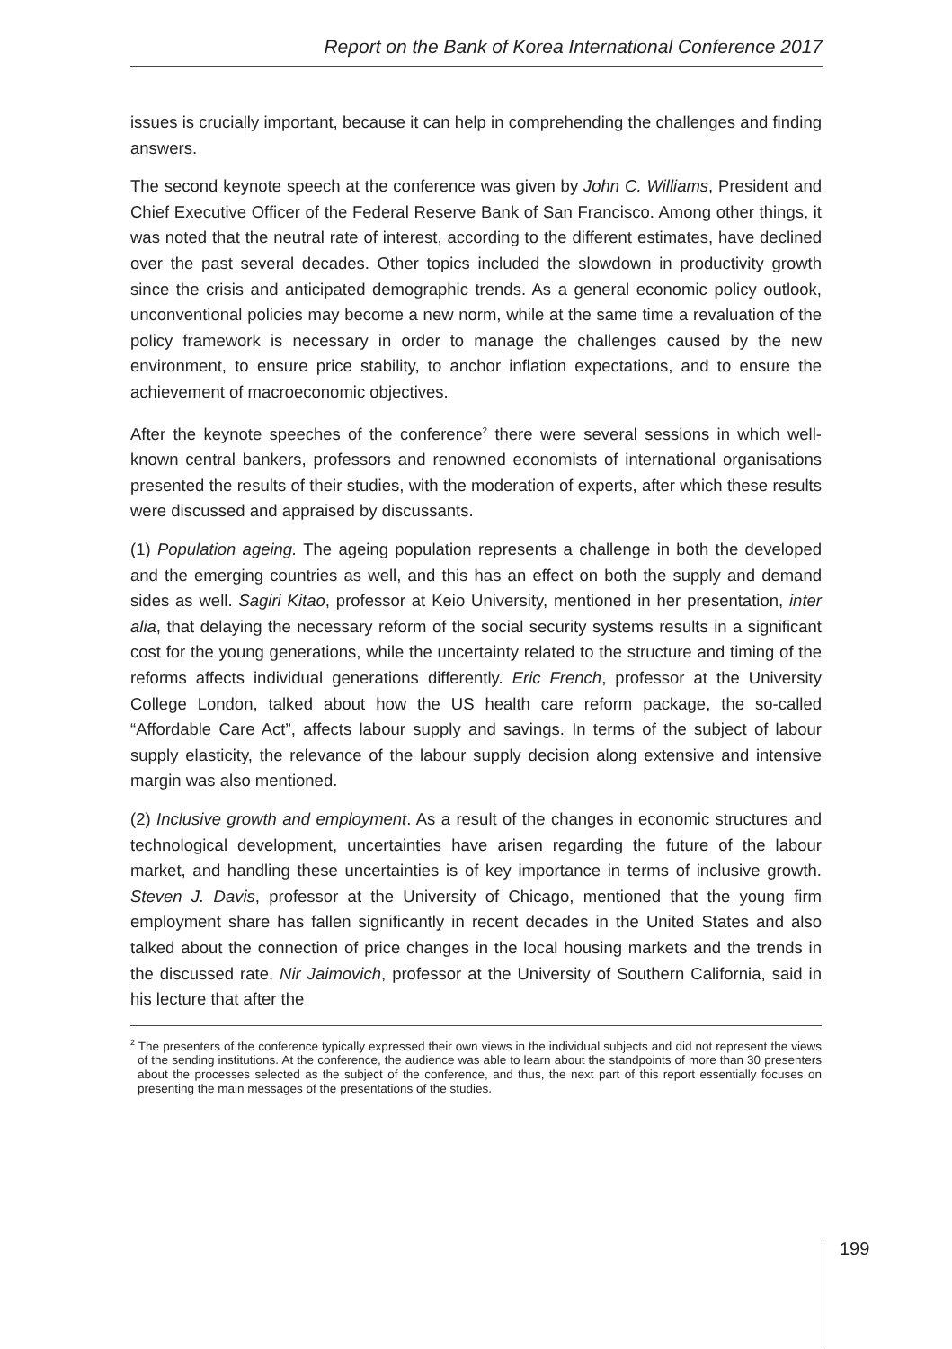Report on the Bank of Korea International Conference 2017
issues is crucially important, because it can help in comprehending the challenges and finding answers.
The second keynote speech at the conference was given by John C. Williams, President and Chief Executive Officer of the Federal Reserve Bank of San Francisco. Among other things, it was noted that the neutral rate of interest, according to the different estimates, have declined over the past several decades. Other topics included the slowdown in productivity growth since the crisis and anticipated demographic trends. As a general economic policy outlook, unconventional policies may become a new norm, while at the same time a revaluation of the policy framework is necessary in order to manage the challenges caused by the new environment, to ensure price stability, to anchor inflation expectations, and to ensure the achievement of macroeconomic objectives.
After the keynote speeches of the conference<sup>2</sup> there were several sessions in which well-known central bankers, professors and renowned economists of international organisations presented the results of their studies, with the moderation of experts, after which these results were discussed and appraised by discussants.
(1) Population ageing. The ageing population represents a challenge in both the developed and the emerging countries as well, and this has an effect on both the supply and demand sides as well. Sagiri Kitao, professor at Keio University, mentioned in her presentation, inter alia, that delaying the necessary reform of the social security systems results in a significant cost for the young generations, while the uncertainty related to the structure and timing of the reforms affects individual generations differently. Eric French, professor at the University College London, talked about how the US health care reform package, the so-called “Affordable Care Act”, affects labour supply and savings. In terms of the subject of labour supply elasticity, the relevance of the labour supply decision along extensive and intensive margin was also mentioned.
(2) Inclusive growth and employment. As a result of the changes in economic structures and technological development, uncertainties have arisen regarding the future of the labour market, and handling these uncertainties is of key importance in terms of inclusive growth. Steven J. Davis, professor at the University of Chicago, mentioned that the young firm employment share has fallen significantly in recent decades in the United States and also talked about the connection of price changes in the local housing markets and the trends in the discussed rate. Nir Jaimovich, professor at the University of Southern California, said in his lecture that after the
<sup>2</sup> The presenters of the conference typically expressed their own views in the individual subjects and did not represent the views of the sending institutions. At the conference, the audience was able to learn about the standpoints of more than 30 presenters about the processes selected as the subject of the conference, and thus, the next part of this report essentially focuses on presenting the main messages of the presentations of the studies.
199